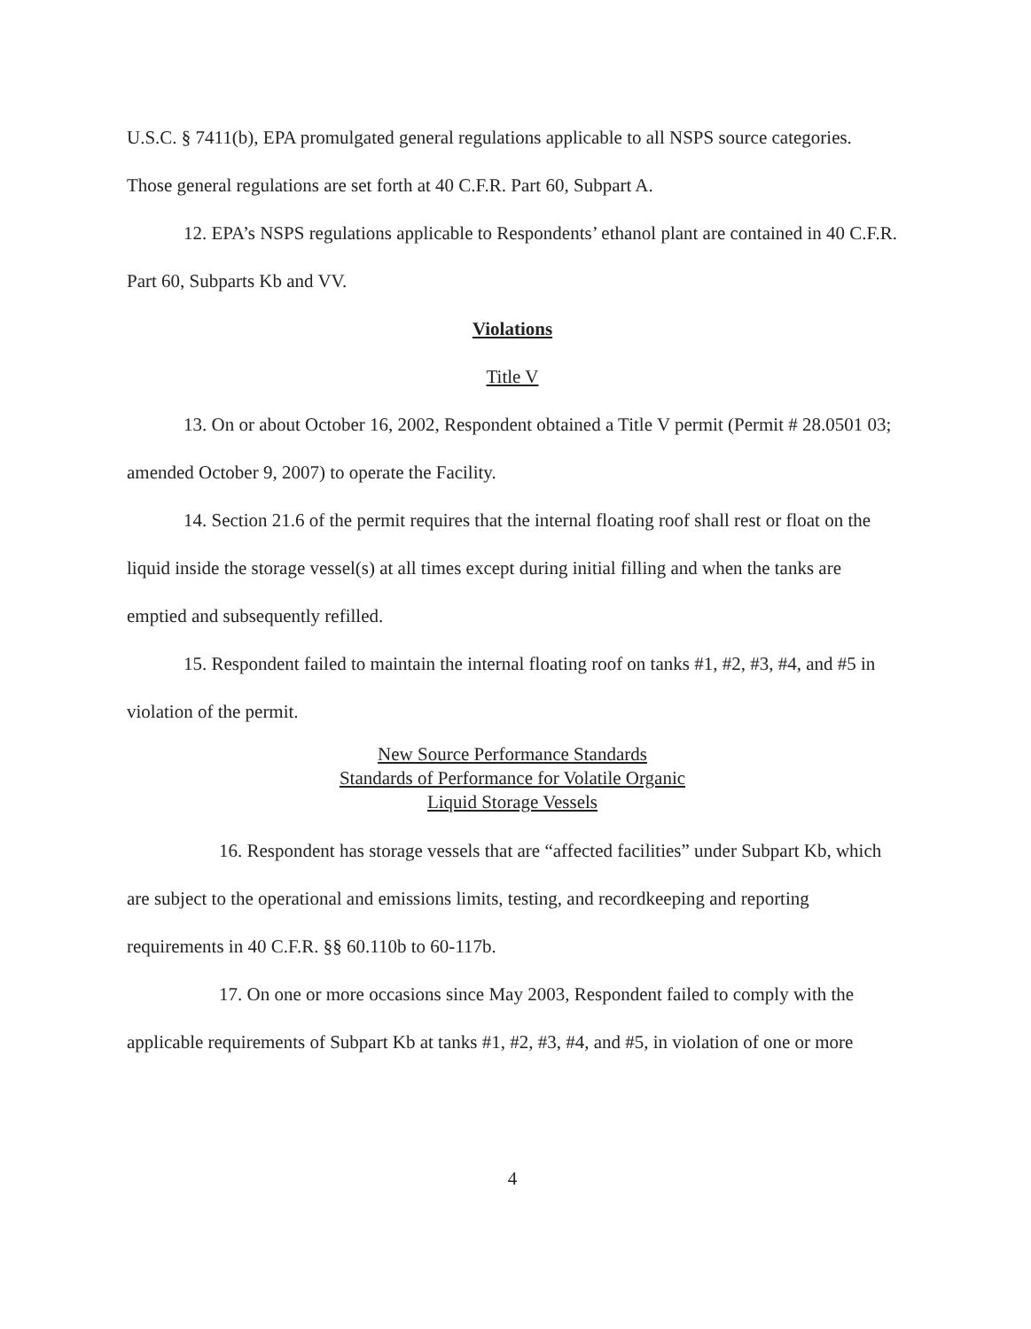U.S.C. § 7411(b), EPA promulgated general regulations applicable to all NSPS source categories. Those general regulations are set forth at 40 C.F.R. Part 60, Subpart A.
12. EPA’s NSPS regulations applicable to Respondents’ ethanol plant are contained in 40 C.F.R. Part 60, Subparts Kb and VV.
Violations
Title V
13. On or about October 16, 2002, Respondent obtained a Title V permit (Permit # 28.0501 03; amended October 9, 2007) to operate the Facility.
14. Section 21.6 of the permit requires that the internal floating roof shall rest or float on the liquid inside the storage vessel(s) at all times except during initial filling and when the tanks are emptied and subsequently refilled.
15. Respondent failed to maintain the internal floating roof on tanks #1, #2, #3, #4, and #5 in violation of the permit.
New Source Performance Standards
Standards of Performance for Volatile Organic
Liquid Storage Vessels
16. Respondent has storage vessels that are “affected facilities” under Subpart Kb, which are subject to the operational and emissions limits, testing, and recordkeeping and reporting requirements in 40 C.F.R. §§ 60.110b to 60-117b.
17. On one or more occasions since May 2003, Respondent failed to comply with the applicable requirements of Subpart Kb at tanks #1, #2, #3, #4, and #5, in violation of one or more
4